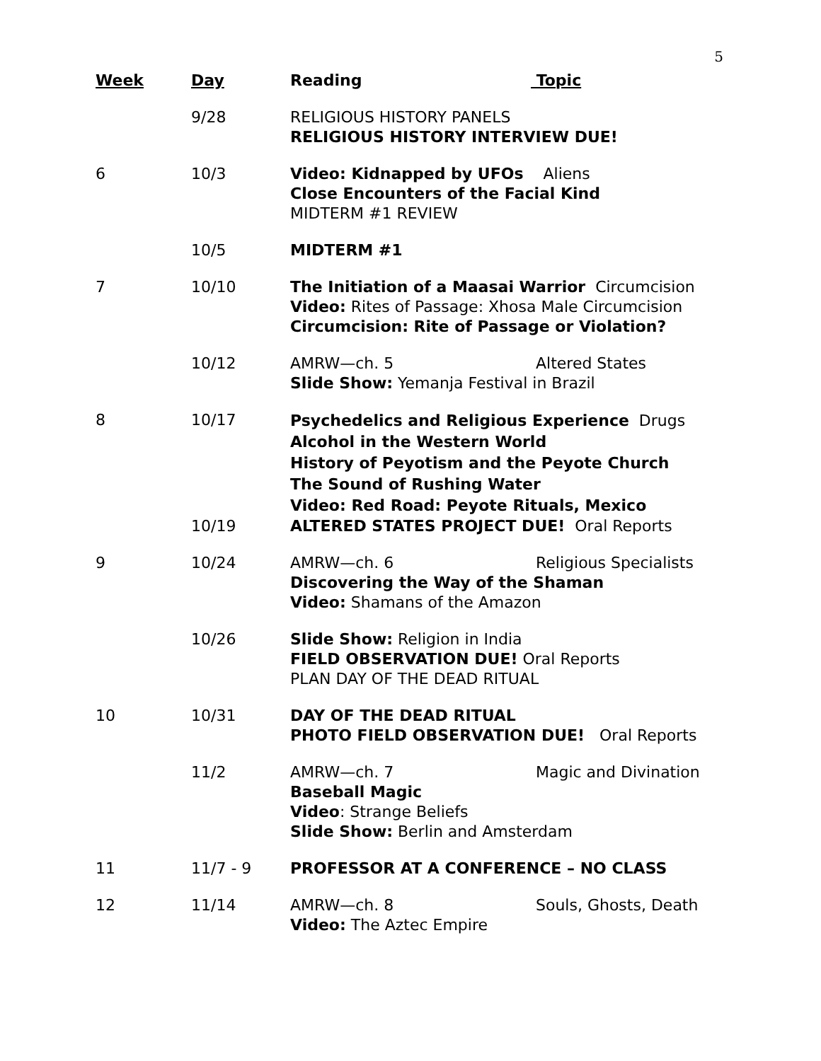5
| Week | Day | Reading Topic |
| --- | --- | --- |
| | 9/28 | RELIGIOUS HISTORY PANELS RELIGIOUS HISTORY INTERVIEW DUE! |
| 6 | 10/3 | Video: Kidnapped by UFOs Aliens Close Encounters of the Facial Kind MIDTERM #1 REVIEW |
| | 10/5 | MIDTERM #1 |
| 7 | 10/10 | The Initiation of a Maasai Warrior Circumcision Video: Rites of Passage: Xhosa Male Circumcision Circumcision: Rite of Passage or Violation? |
| | 10/12 | AMRW—ch. 5 Altered States Slide Show: Yemanja Festival in Brazil |
| 8 | 10/17 | Psychedelics and Religious Experience Drugs Alcohol in the Western World History of Peyotism and the Peyote Church The Sound of Rushing Water Video: Red Road: Peyote Rituals, Mexico |
| | 10/19 | ALTERED STATES PROJECT DUE! Oral Reports |
| 9 | 10/24 | AMRW—ch. 6 Religious Specialists Discovering the Way of the Shaman Video: Shamans of the Amazon |
| | 10/26 | Slide Show: Religion in India FIELD OBSERVATION DUE! Oral Reports PLAN DAY OF THE DEAD RITUAL |
| 10 | 10/31 | DAY OF THE DEAD RITUAL PHOTO FIELD OBSERVATION DUE! Oral Reports |
| | 11/2 | AMRW—ch. 7 Magic and Divination Baseball Magic Video : Strange Beliefs Slide Show: Berlin and Amsterdam |
| 11 | 11/7 - 9 | PROFESSOR AT A CONFERENCE – NO CLASS |
| 12 | 11/14 | AMRW—ch. 8 Souls, Ghosts, Death Video: The Aztec Empire |